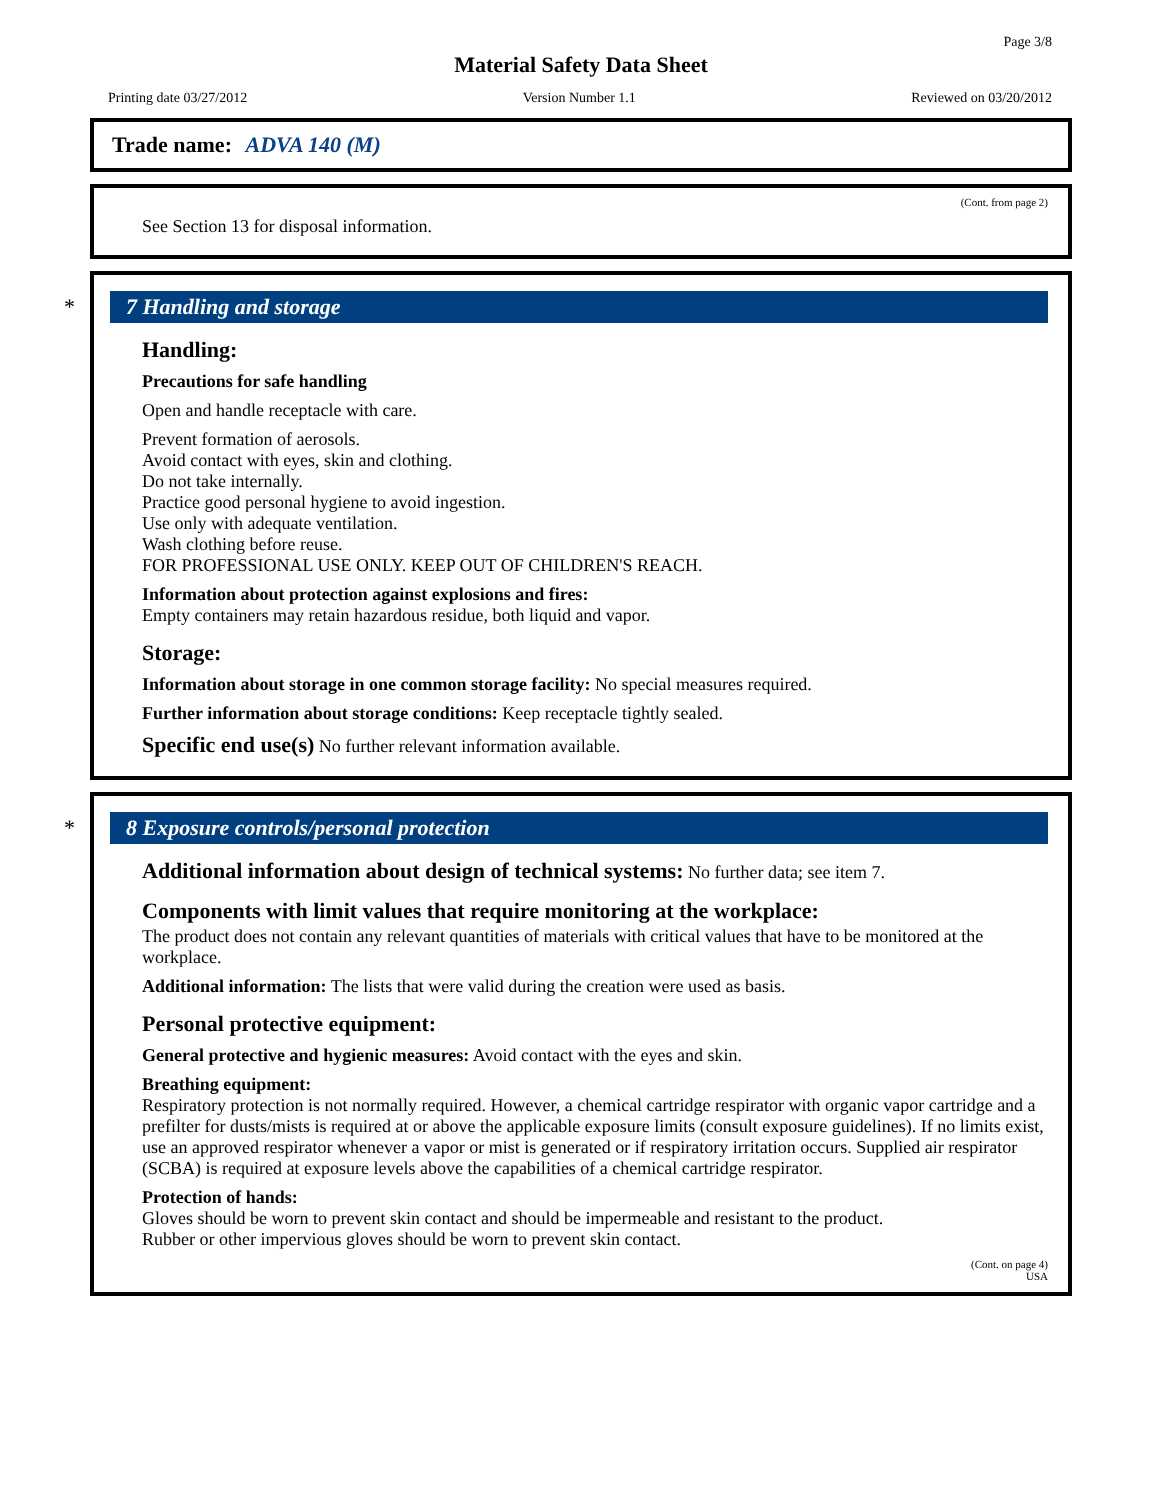Page 3/8
Material Safety Data Sheet
Printing date 03/27/2012 Version Number 1.1 Reviewed on 03/20/2012
Trade name: ADVA 140 (M)
(Cont. from page 2)
See Section 13 for disposal information.
* 7 Handling and storage
Handling:
Precautions for safe handling
Open and handle receptacle with care.
Prevent formation of aerosols.
Avoid contact with eyes, skin and clothing.
Do not take internally.
Practice good personal hygiene to avoid ingestion.
Use only with adequate ventilation.
Wash clothing before reuse.
FOR PROFESSIONAL USE ONLY. KEEP OUT OF CHILDREN'S REACH.
Information about protection against explosions and fires:
Empty containers may retain hazardous residue, both liquid and vapor.
Storage:
Information about storage in one common storage facility: No special measures required.
Further information about storage conditions: Keep receptacle tightly sealed.
Specific end use(s) No further relevant information available.
* 8 Exposure controls/personal protection
Additional information about design of technical systems: No further data; see item 7.
Components with limit values that require monitoring at the workplace:
The product does not contain any relevant quantities of materials with critical values that have to be monitored at the workplace.
Additional information: The lists that were valid during the creation were used as basis.
Personal protective equipment:
General protective and hygienic measures: Avoid contact with the eyes and skin.
Breathing equipment:
Respiratory protection is not normally required. However, a chemical cartridge respirator with organic vapor cartridge and a prefilter for dusts/mists is required at or above the applicable exposure limits (consult exposure guidelines). If no limits exist, use an approved respirator whenever a vapor or mist is generated or if respiratory irritation occurs. Supplied air respirator (SCBA) is required at exposure levels above the capabilities of a chemical cartridge respirator.
Protection of hands:
Gloves should be worn to prevent skin contact and should be impermeable and resistant to the product.
Rubber or other impervious gloves should be worn to prevent skin contact.
(Cont. on page 4)
USA